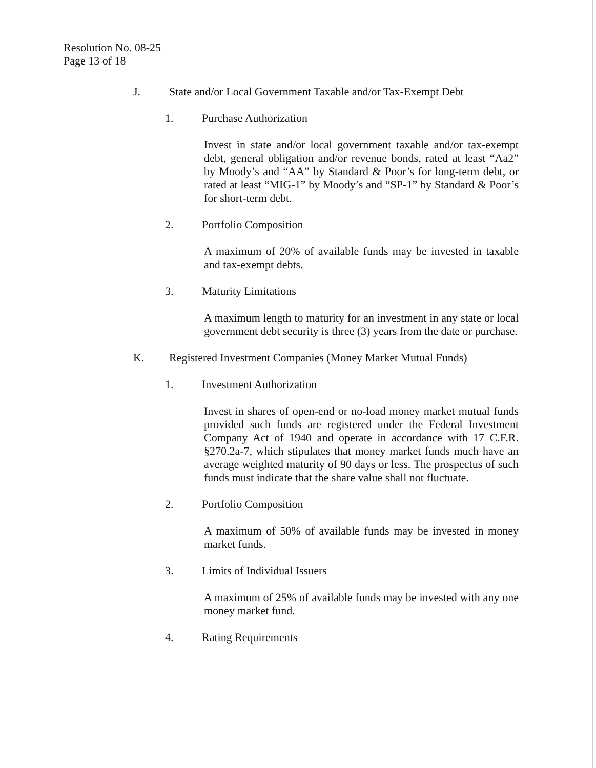Resolution No. 08-25
Page 13 of 18
J. State and/or Local Government Taxable and/or Tax-Exempt Debt
1. Purchase Authorization
Invest in state and/or local government taxable and/or tax-exempt debt, general obligation and/or revenue bonds, rated at least “Aa2” by Moody’s and “AA” by Standard & Poor’s for long-term debt, or rated at least “MIG-1” by Moody’s and “SP-1” by Standard & Poor’s for short-term debt.
2. Portfolio Composition
A maximum of 20% of available funds may be invested in taxable and tax-exempt debts.
3. Maturity Limitations
A maximum length to maturity for an investment in any state or local government debt security is three (3) years from the date or purchase.
K. Registered Investment Companies (Money Market Mutual Funds)
1. Investment Authorization
Invest in shares of open-end or no-load money market mutual funds provided such funds are registered under the Federal Investment Company Act of 1940 and operate in accordance with 17 C.F.R. §270.2a-7, which stipulates that money market funds much have an average weighted maturity of 90 days or less. The prospectus of such funds must indicate that the share value shall not fluctuate.
2. Portfolio Composition
A maximum of 50% of available funds may be invested in money market funds.
3. Limits of Individual Issuers
A maximum of 25% of available funds may be invested with any one money market fund.
4. Rating Requirements